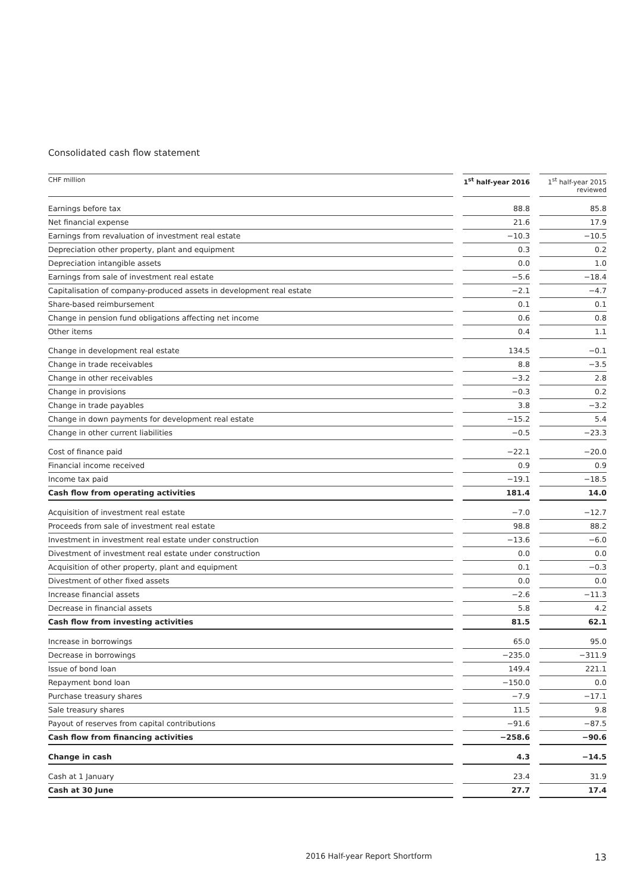Consolidated cash flow statement
| CHF million | | 1<sup>st</sup> half-year 2016 | | 1<sup>st</sup> half-year 2015 reviewed |
| --- | --- | --- | --- | --- |
| Earnings before tax | | 88.8 | | 85.8 |
| Net financial expense | | 21.6 | | 17.9 |
| Earnings from revaluation of investment real estate | | −10.3 | | −10.5 |
| Depreciation other property, plant and equipment | | 0.3 | | 0.2 |
| Depreciation intangible assets | | 0.0 | | 1.0 |
| Earnings from sale of investment real estate | | −5.6 | | −18.4 |
| Capitalisation of company-produced assets in development real estate | | −2.1 | | −4.7 |
| Share-based reimbursement | | 0.1 | | 0.1 |
| Change in pension fund obligations affecting net income | | 0.6 | | 0.8 |
| Other items | | 0.4 | | 1.1 |
| Change in development real estate | | 134.5 | | −0.1 |
| Change in trade receivables | | 8.8 | | −3.5 |
| Change in other receivables | | −3.2 | | 2.8 |
| Change in provisions | | −0.3 | | 0.2 |
| Change in trade payables | | 3.8 | | −3.2 |
| Change in down payments for development real estate | | −15.2 | | 5.4 |
| Change in other current liabilities | | −0.5 | | −23.3 |
| Cost of finance paid | | −22.1 | | −20.0 |
| Financial income received | | 0.9 | | 0.9 |
| Income tax paid | | −19.1 | | −18.5 |
| Cash flow from operating activities | | 181.4 | | 14.0 |
| Acquisition of investment real estate | | −7.0 | | −12.7 |
| Proceeds from sale of investment real estate | | 98.8 | | 88.2 |
| Investment in investment real estate under construction | | −13.6 | | −6.0 |
| Divestment of investment real estate under construction | | 0.0 | | 0.0 |
| Acquisition of other property, plant and equipment | | 0.1 | | −0.3 |
| Divestment of other fixed assets | | 0.0 | | 0.0 |
| Increase financial assets | | −2.6 | | −11.3 |
| Decrease in financial assets | | 5.8 | | 4.2 |
| Cash flow from investing activities | | 81.5 | | 62.1 |
| Increase in borrowings | | 65.0 | | 95.0 |
| Decrease in borrowings | | −235.0 | | −311.9 |
| Issue of bond loan | | 149.4 | | 221.1 |
| Repayment bond loan | | −150.0 | | 0.0 |
| Purchase treasury shares | | −7.9 | | −17.1 |
| Sale treasury shares | | 11.5 | | 9.8 |
| Payout of reserves from capital contributions | | −91.6 | | −87.5 |
| Cash flow from financing activities | | −258.6 | | −90.6 |
| Change in cash | | 4.3 | | −14.5 |
| Cash at 1 January | | 23.4 | | 31.9 |
| Cash at 30 June | | 27.7 | | 17.4 |
2016 Half-year Report Shortform
13